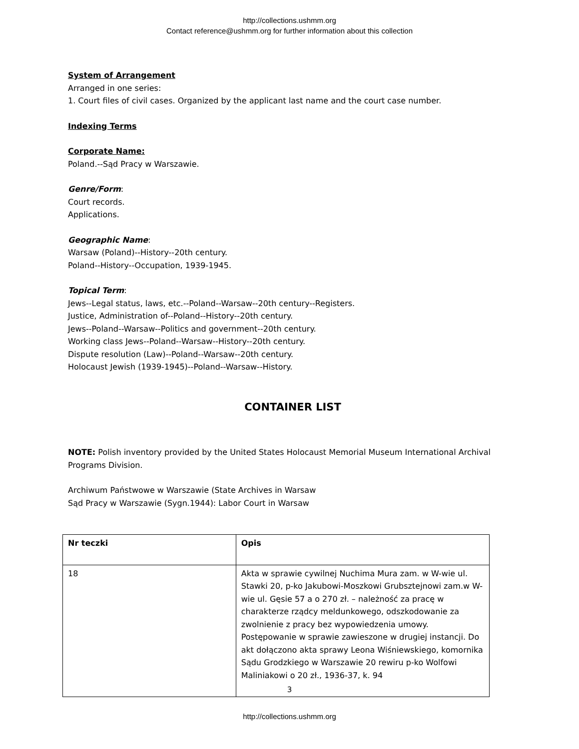http://collections.ushmm.org
Contact reference@ushmm.org for further information about this collection
System of Arrangement
Arranged in one series:
1. Court files of civil cases. Organized by the applicant last name and the court case number.
Indexing Terms
Corporate Name:
Poland.--Sąd Pracy w Warszawie.
Genre/Form:
Court records.
Applications.
Geographic Name:
Warsaw (Poland)--History--20th century.
Poland--History--Occupation, 1939-1945.
Topical Term:
Jews--Legal status, laws, etc.--Poland--Warsaw--20th century--Registers.
Justice, Administration of--Poland--History--20th century.
Jews--Poland--Warsaw--Politics and government--20th century.
Working class Jews--Poland--Warsaw--History--20th century.
Dispute resolution (Law)--Poland--Warsaw--20th century.
Holocaust Jewish (1939-1945)--Poland--Warsaw--History.
CONTAINER LIST
NOTE: Polish inventory provided by the United States Holocaust Memorial Museum International Archival Programs Division.
Archiwum Państwowe w Warszawie (State Archives in Warsaw
Sąd Pracy w Warszawie (Sygn.1944): Labor Court in Warsaw
| Nr teczki | Opis |
| --- | --- |
| 18 | Akta w sprawie cywilnej Nuchima Mura zam. w W-wie ul. Stawki 20, p-ko Jakubowi-Moszkowi Grubsztejnowi zam.w W-wie ul. Gęsie 57 a o 270 zł. – należność za pracę w charakterze rządcy meldunkowego, odszkodowanie za zwolnienie z pracy bez wypowiedzenia umowy. Postępowanie w sprawie zawieszone w drugiej instancji. Do akt dołączono akta sprawy Leona Wiśniewskiego, komornika Sądu Grodzkiego w Warszawie 20 rewiru p-ko Wolfowi Maliniakowi o 20 zł., 1936-37, k. 94 |
3
http://collections.ushmm.org